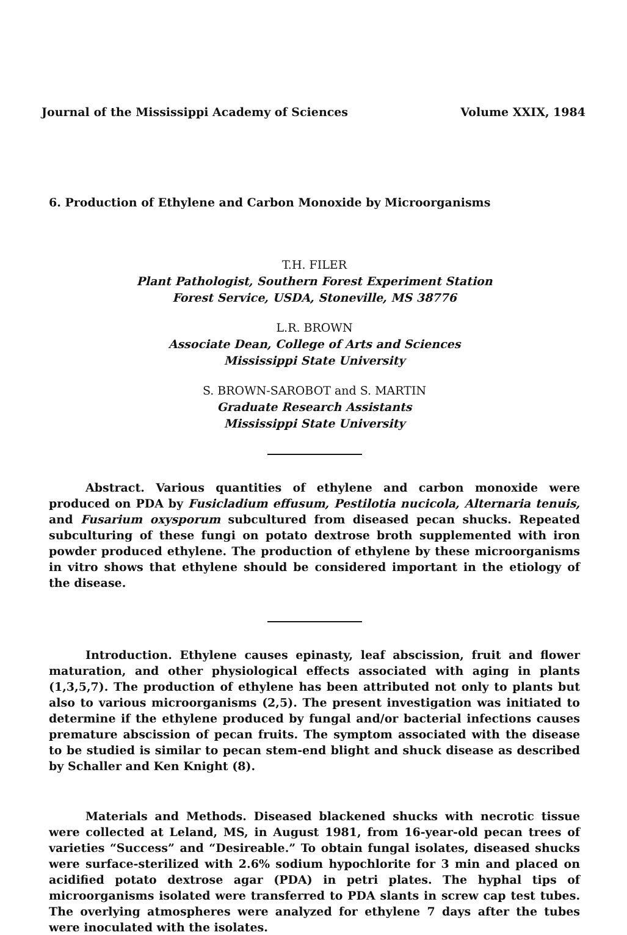Journal of the Mississippi Academy of Sciences Volume XXIX, 1984
6. Production of Ethylene and Carbon Monoxide by Microorganisms
T.H. FILER
Plant Pathologist, Southern Forest Experiment Station
Forest Service, USDA, Stoneville, MS 38776
L.R. BROWN
Associate Dean, College of Arts and Sciences
Mississippi State University
S. BROWN-SAROBOT and S. MARTIN
Graduate Research Assistants
Mississippi State University
Abstract. Various quantities of ethylene and carbon monoxide were produced on PDA by Fusicladium effusum, Pestilotia nucicola, Alternaria tenuis, and Fusarium oxysporum subcultured from diseased pecan shucks. Repeated subculturing of these fungi on potato dextrose broth supplemented with iron powder produced ethylene. The production of ethylene by these microorganisms in vitro shows that ethylene should be considered important in the etiology of the disease.
Introduction. Ethylene causes epinasty, leaf abscission, fruit and flower maturation, and other physiological effects associated with aging in plants (1,3,5,7). The production of ethylene has been attributed not only to plants but also to various microorganisms (2,5). The present investigation was initiated to determine if the ethylene produced by fungal and/or bacterial infections causes premature abscission of pecan fruits. The symptom associated with the disease to be studied is similar to pecan stem-end blight and shuck disease as described by Schaller and Ken Knight (8).
Materials and Methods. Diseased blackened shucks with necrotic tissue were collected at Leland, MS, in August 1981, from 16-year-old pecan trees of varieties “Success” and “Desireable.” To obtain fungal isolates, diseased shucks were surface-sterilized with 2.6% sodium hypochlorite for 3 min and placed on acidified potato dextrose agar (PDA) in petri plates. The hyphal tips of microorganisms isolated were transferred to PDA slants in screw cap test tubes. The overlying atmospheres were analyzed for ethylene 7 days after the tubes were inoculated with the isolates.